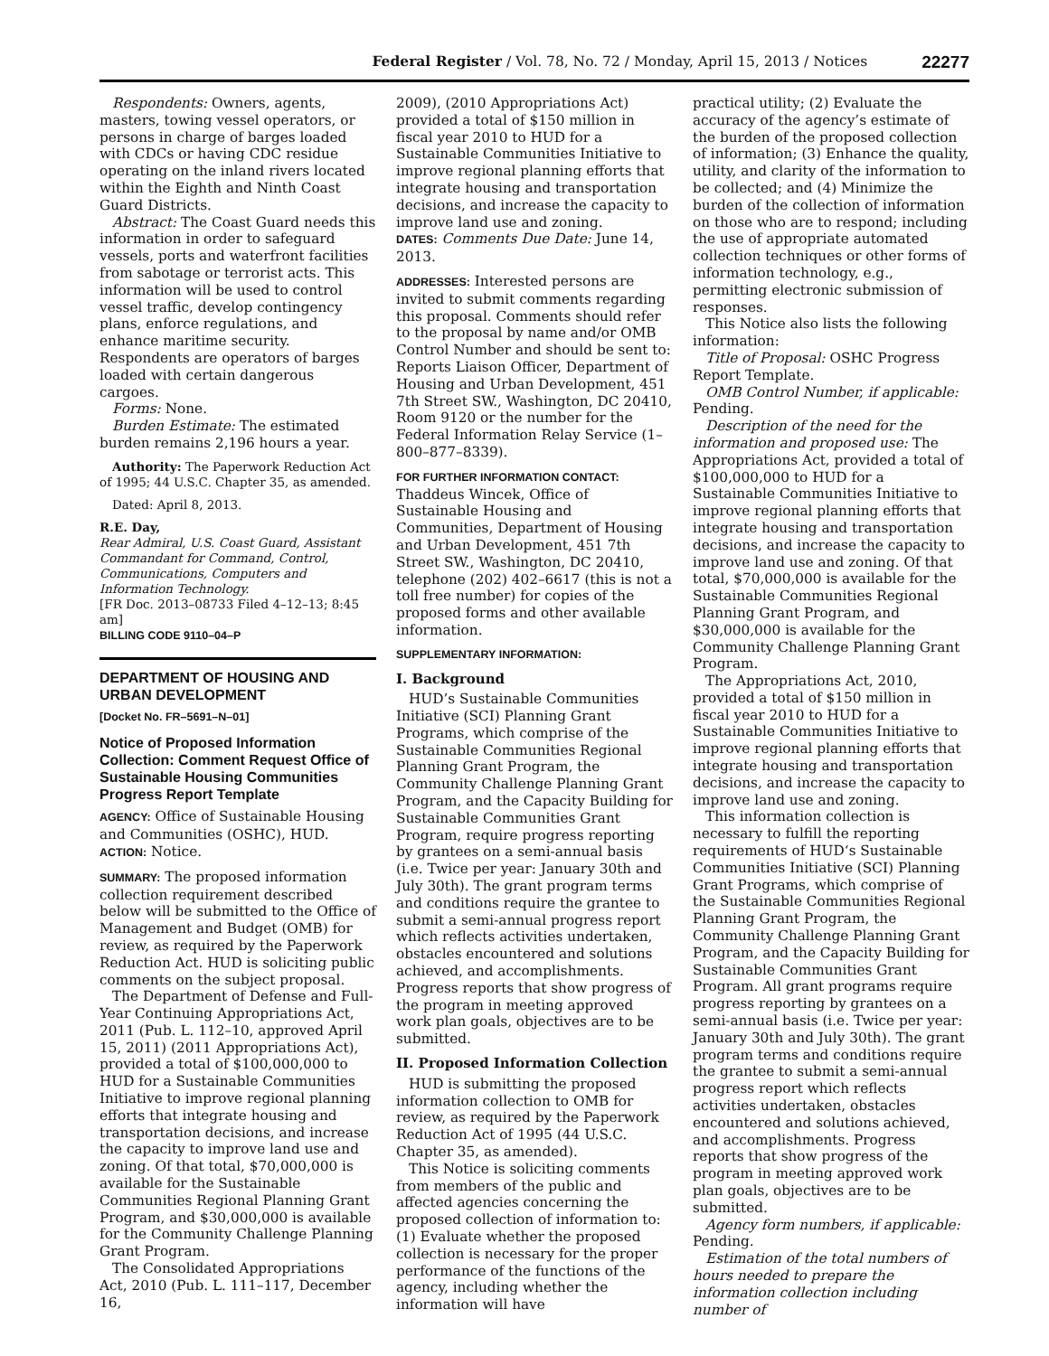Federal Register / Vol. 78, No. 72 / Monday, April 15, 2013 / Notices 22277
Respondents: Owners, agents, masters, towing vessel operators, or persons in charge of barges loaded with CDCs or having CDC residue operating on the inland rivers located within the Eighth and Ninth Coast Guard Districts.
Abstract: The Coast Guard needs this information in order to safeguard vessels, ports and waterfront facilities from sabotage or terrorist acts. This information will be used to control vessel traffic, develop contingency plans, enforce regulations, and enhance maritime security. Respondents are operators of barges loaded with certain dangerous cargoes.
Forms: None.
Burden Estimate: The estimated burden remains 2,196 hours a year.
Authority: The Paperwork Reduction Act of 1995; 44 U.S.C. Chapter 35, as amended.
Dated: April 8, 2013.
R.E. Day,
Rear Admiral, U.S. Coast Guard, Assistant Commandant for Command, Control, Communications, Computers and Information Technology.
[FR Doc. 2013–08733 Filed 4–12–13; 8:45 am]
BILLING CODE 9110–04–P
DEPARTMENT OF HOUSING AND URBAN DEVELOPMENT
[Docket No. FR–5691–N–01]
Notice of Proposed Information Collection: Comment Request Office of Sustainable Housing Communities Progress Report Template
AGENCY: Office of Sustainable Housing and Communities (OSHC), HUD.
ACTION: Notice.
SUMMARY: The proposed information collection requirement described below will be submitted to the Office of Management and Budget (OMB) for review, as required by the Paperwork Reduction Act. HUD is soliciting public comments on the subject proposal.
The Department of Defense and Full-Year Continuing Appropriations Act, 2011 (Pub. L. 112–10, approved April 15, 2011) (2011 Appropriations Act), provided a total of $100,000,000 to HUD for a Sustainable Communities Initiative to improve regional planning efforts that integrate housing and transportation decisions, and increase the capacity to improve land use and zoning. Of that total, $70,000,000 is available for the Sustainable Communities Regional Planning Grant Program, and $30,000,000 is available for the Community Challenge Planning Grant Program.
The Consolidated Appropriations Act, 2010 (Pub. L. 111–117, December 16,
2009), (2010 Appropriations Act) provided a total of $150 million in fiscal year 2010 to HUD for a Sustainable Communities Initiative to improve regional planning efforts that integrate housing and transportation decisions, and increase the capacity to improve land use and zoning.
DATES: Comments Due Date: June 14, 2013.
ADDRESSES: Interested persons are invited to submit comments regarding this proposal. Comments should refer to the proposal by name and/or OMB Control Number and should be sent to: Reports Liaison Officer, Department of Housing and Urban Development, 451 7th Street SW., Washington, DC 20410, Room 9120 or the number for the Federal Information Relay Service (1–800–877–8339).
FOR FURTHER INFORMATION CONTACT: Thaddeus Wincek, Office of Sustainable Housing and Communities, Department of Housing and Urban Development, 451 7th Street SW., Washington, DC 20410, telephone (202) 402–6617 (this is not a toll free number) for copies of the proposed forms and other available information.
SUPPLEMENTARY INFORMATION:
I. Background
HUD’s Sustainable Communities Initiative (SCI) Planning Grant Programs, which comprise of the Sustainable Communities Regional Planning Grant Program, the Community Challenge Planning Grant Program, and the Capacity Building for Sustainable Communities Grant Program, require progress reporting by grantees on a semi-annual basis (i.e. Twice per year: January 30th and July 30th). The grant program terms and conditions require the grantee to submit a semi-annual progress report which reflects activities undertaken, obstacles encountered and solutions achieved, and accomplishments. Progress reports that show progress of the program in meeting approved work plan goals, objectives are to be submitted.
II. Proposed Information Collection
HUD is submitting the proposed information collection to OMB for review, as required by the Paperwork Reduction Act of 1995 (44 U.S.C. Chapter 35, as amended).
This Notice is soliciting comments from members of the public and affected agencies concerning the proposed collection of information to: (1) Evaluate whether the proposed collection is necessary for the proper performance of the functions of the agency, including whether the information will have
practical utility; (2) Evaluate the accuracy of the agency’s estimate of the burden of the proposed collection of information; (3) Enhance the quality, utility, and clarity of the information to be collected; and (4) Minimize the burden of the collection of information on those who are to respond; including the use of appropriate automated collection techniques or other forms of information technology, e.g., permitting electronic submission of responses.
This Notice also lists the following information:
Title of Proposal: OSHC Progress Report Template.
OMB Control Number, if applicable: Pending.
Description of the need for the information and proposed use: The Appropriations Act, provided a total of $100,000,000 to HUD for a Sustainable Communities Initiative to improve regional planning efforts that integrate housing and transportation decisions, and increase the capacity to improve land use and zoning. Of that total, $70,000,000 is available for the Sustainable Communities Regional Planning Grant Program, and $30,000,000 is available for the Community Challenge Planning Grant Program.
The Appropriations Act, 2010, provided a total of $150 million in fiscal year 2010 to HUD for a Sustainable Communities Initiative to improve regional planning efforts that integrate housing and transportation decisions, and increase the capacity to improve land use and zoning.
This information collection is necessary to fulfill the reporting requirements of HUD‘s Sustainable Communities Initiative (SCI) Planning Grant Programs, which comprise of the Sustainable Communities Regional Planning Grant Program, the Community Challenge Planning Grant Program, and the Capacity Building for Sustainable Communities Grant Program. All grant programs require progress reporting by grantees on a semi-annual basis (i.e. Twice per year: January 30th and July 30th). The grant program terms and conditions require the grantee to submit a semi-annual progress report which reflects activities undertaken, obstacles encountered and solutions achieved, and accomplishments. Progress reports that show progress of the program in meeting approved work plan goals, objectives are to be submitted.
Agency form numbers, if applicable: Pending.
Estimation of the total numbers of hours needed to prepare the information collection including number of